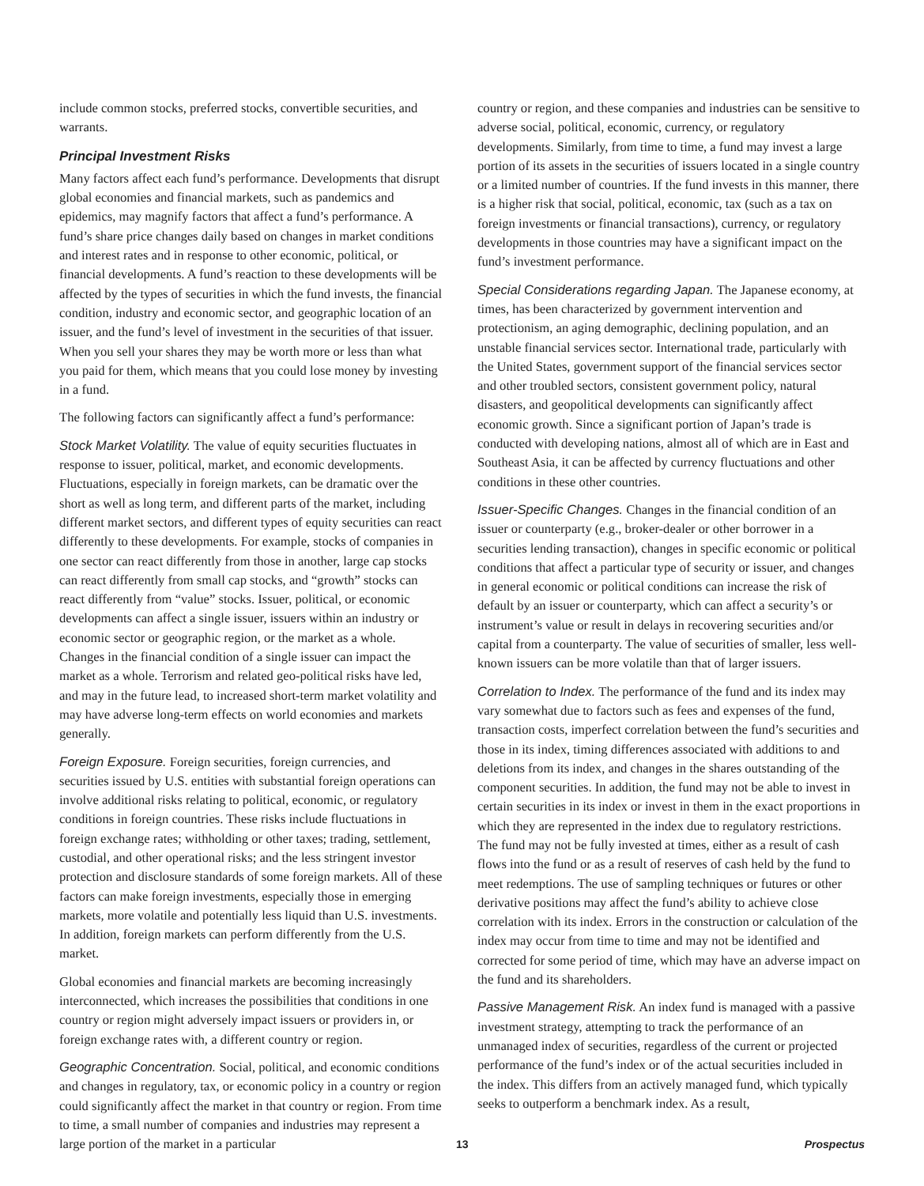include common stocks, preferred stocks, convertible securities, and warrants.
Principal Investment Risks
Many factors affect each fund’s performance. Developments that disrupt global economies and financial markets, such as pandemics and epidemics, may magnify factors that affect a fund’s performance. A fund’s share price changes daily based on changes in market conditions and interest rates and in response to other economic, political, or financial developments. A fund’s reaction to these developments will be affected by the types of securities in which the fund invests, the financial condition, industry and economic sector, and geographic location of an issuer, and the fund’s level of investment in the securities of that issuer. When you sell your shares they may be worth more or less than what you paid for them, which means that you could lose money by investing in a fund.
The following factors can significantly affect a fund’s performance:
Stock Market Volatility. The value of equity securities fluctuates in response to issuer, political, market, and economic developments. Fluctuations, especially in foreign markets, can be dramatic over the short as well as long term, and different parts of the market, including different market sectors, and different types of equity securities can react differently to these developments. For example, stocks of companies in one sector can react differently from those in another, large cap stocks can react differently from small cap stocks, and “growth” stocks can react differently from “value” stocks. Issuer, political, or economic developments can affect a single issuer, issuers within an industry or economic sector or geographic region, or the market as a whole. Changes in the financial condition of a single issuer can impact the market as a whole. Terrorism and related geo-political risks have led, and may in the future lead, to increased short-term market volatility and may have adverse long-term effects on world economies and markets generally.
Foreign Exposure. Foreign securities, foreign currencies, and securities issued by U.S. entities with substantial foreign operations can involve additional risks relating to political, economic, or regulatory conditions in foreign countries. These risks include fluctuations in foreign exchange rates; withholding or other taxes; trading, settlement, custodial, and other operational risks; and the less stringent investor protection and disclosure standards of some foreign markets. All of these factors can make foreign investments, especially those in emerging markets, more volatile and potentially less liquid than U.S. investments. In addition, foreign markets can perform differently from the U.S. market.
Global economies and financial markets are becoming increasingly interconnected, which increases the possibilities that conditions in one country or region might adversely impact issuers or providers in, or foreign exchange rates with, a different country or region.
Geographic Concentration. Social, political, and economic conditions and changes in regulatory, tax, or economic policy in a country or region could significantly affect the market in that country or region. From time to time, a small number of companies and industries may represent a large portion of the market in a particular
country or region, and these companies and industries can be sensitive to adverse social, political, economic, currency, or regulatory developments. Similarly, from time to time, a fund may invest a large portion of its assets in the securities of issuers located in a single country or a limited number of countries. If the fund invests in this manner, there is a higher risk that social, political, economic, tax (such as a tax on foreign investments or financial transactions), currency, or regulatory developments in those countries may have a significant impact on the fund’s investment performance.
Special Considerations regarding Japan. The Japanese economy, at times, has been characterized by government intervention and protectionism, an aging demographic, declining population, and an unstable financial services sector. International trade, particularly with the United States, government support of the financial services sector and other troubled sectors, consistent government policy, natural disasters, and geopolitical developments can significantly affect economic growth. Since a significant portion of Japan’s trade is conducted with developing nations, almost all of which are in East and Southeast Asia, it can be affected by currency fluctuations and other conditions in these other countries.
Issuer-Specific Changes. Changes in the financial condition of an issuer or counterparty (e.g., broker-dealer or other borrower in a securities lending transaction), changes in specific economic or political conditions that affect a particular type of security or issuer, and changes in general economic or political conditions can increase the risk of default by an issuer or counterparty, which can affect a security’s or instrument’s value or result in delays in recovering securities and/or capital from a counterparty. The value of securities of smaller, less well-known issuers can be more volatile than that of larger issuers.
Correlation to Index. The performance of the fund and its index may vary somewhat due to factors such as fees and expenses of the fund, transaction costs, imperfect correlation between the fund’s securities and those in its index, timing differences associated with additions to and deletions from its index, and changes in the shares outstanding of the component securities. In addition, the fund may not be able to invest in certain securities in its index or invest in them in the exact proportions in which they are represented in the index due to regulatory restrictions. The fund may not be fully invested at times, either as a result of cash flows into the fund or as a result of reserves of cash held by the fund to meet redemptions. The use of sampling techniques or futures or other derivative positions may affect the fund’s ability to achieve close correlation with its index. Errors in the construction or calculation of the index may occur from time to time and may not be identified and corrected for some period of time, which may have an adverse impact on the fund and its shareholders.
Passive Management Risk. An index fund is managed with a passive investment strategy, attempting to track the performance of an unmanaged index of securities, regardless of the current or projected performance of the fund’s index or of the actual securities included in the index. This differs from an actively managed fund, which typically seeks to outperform a benchmark index. As a result,
13 Prospectus